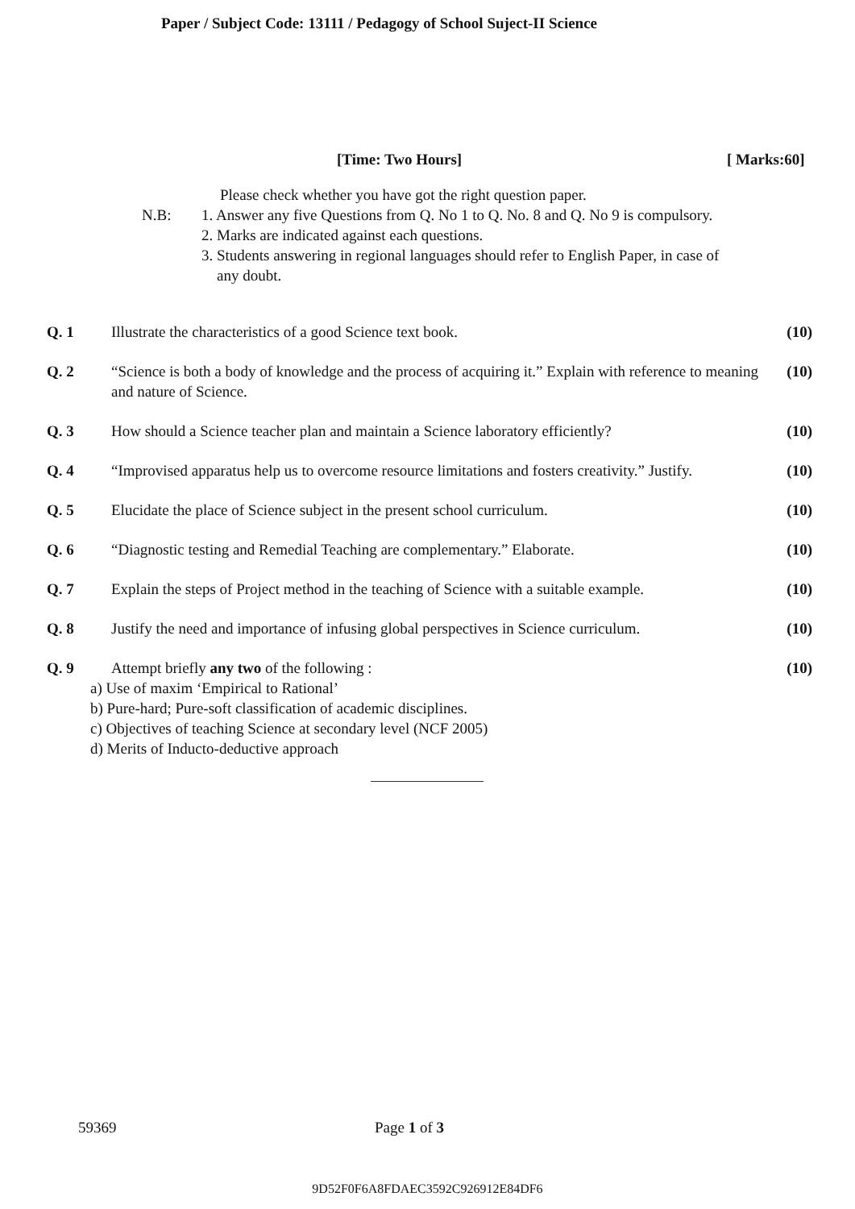Paper / Subject Code: 13111 / Pedagogy of School Suject-II Science
[Time: Two Hours] [ Marks:60]
Please check whether you have got the right question paper.
N.B: 1. Answer any five Questions from Q. No 1 to Q. No. 8 and Q. No 9 is compulsory.
2. Marks are indicated against each questions.
3. Students answering in regional languages should refer to English Paper, in case of
any doubt.
Q. 1 Illustrate the characteristics of a good Science text book.
(10)
Q. 2 “Science is both a body of knowledge and the process of acquiring it.” Explain with reference to meaning and nature of Science.
(10)
Q. 3 How should a Science teacher plan and maintain a Science laboratory efficiently?
(10)
Q. 4 “Improvised apparatus help us to overcome resource limitations and fosters creativity.” Justify.
(10)
Q. 5 Elucidate the place of Science subject in the present school curriculum.
(10)
Q. 6 “Diagnostic testing and Remedial Teaching are complementary.” Elaborate.
(10)
Q. 7 Explain the steps of Project method in the teaching of Science with a suitable example.
(10)
Q. 8 Justify the need and importance of infusing global perspectives in Science curriculum.
(10)
Q. 9 Attempt briefly any two of the following :
(10)
a) Use of maxim ‘Empirical to Rational’
b) Pure-hard; Pure-soft classification of academic disciplines.
c) Objectives of teaching Science at secondary level (NCF 2005)
d) Merits of Inducto-deductive approach
59369 Page 1 of 3
9D52F0F6A8FDAEC3592C926912E84DF6